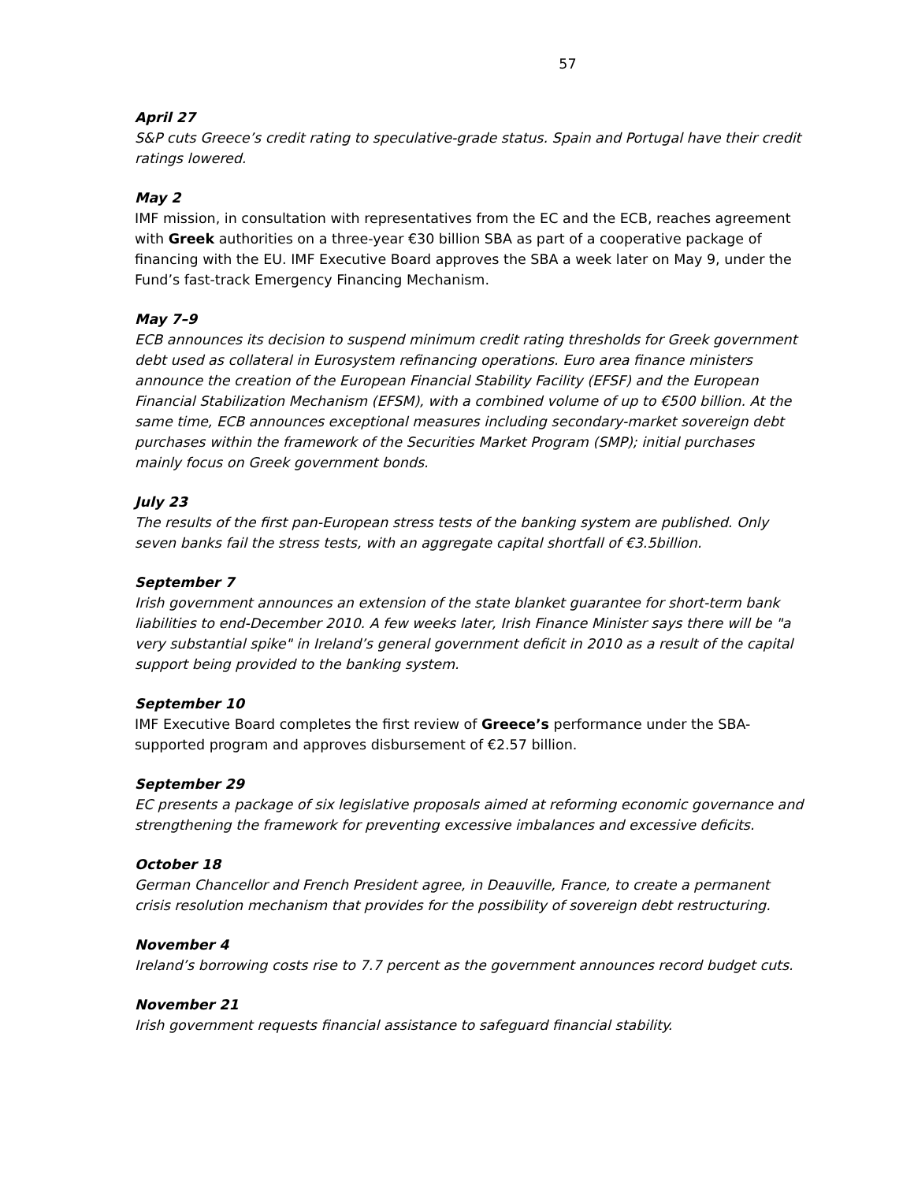57
April 27
S&P cuts Greece’s credit rating to speculative-grade status. Spain and Portugal have their credit ratings lowered.
May 2
IMF mission, in consultation with representatives from the EC and the ECB, reaches agreement with Greek authorities on a three-year €30 billion SBA as part of a cooperative package of financing with the EU. IMF Executive Board approves the SBA a week later on May 9, under the Fund’s fast-track Emergency Financing Mechanism.
May 7–9
ECB announces its decision to suspend minimum credit rating thresholds for Greek government debt used as collateral in Eurosystem refinancing operations. Euro area finance ministers announce the creation of the European Financial Stability Facility (EFSF) and the European Financial Stabilization Mechanism (EFSM), with a combined volume of up to €500 billion. At the same time, ECB announces exceptional measures including secondary-market sovereign debt purchases within the framework of the Securities Market Program (SMP); initial purchases mainly focus on Greek government bonds.
July 23
The results of the first pan-European stress tests of the banking system are published. Only seven banks fail the stress tests, with an aggregate capital shortfall of €3.5billion.
September 7
Irish government announces an extension of the state blanket guarantee for short-term bank liabilities to end-December 2010. A few weeks later, Irish Finance Minister says there will be "a very substantial spike" in Ireland’s general government deficit in 2010 as a result of the capital support being provided to the banking system.
September 10
IMF Executive Board completes the first review of Greece’s performance under the SBA-supported program and approves disbursement of €2.57 billion.
September 29
EC presents a package of six legislative proposals aimed at reforming economic governance and strengthening the framework for preventing excessive imbalances and excessive deficits.
October 18
German Chancellor and French President agree, in Deauville, France, to create a permanent crisis resolution mechanism that provides for the possibility of sovereign debt restructuring.
November 4
Ireland’s borrowing costs rise to 7.7 percent as the government announces record budget cuts.
November 21
Irish government requests financial assistance to safeguard financial stability.